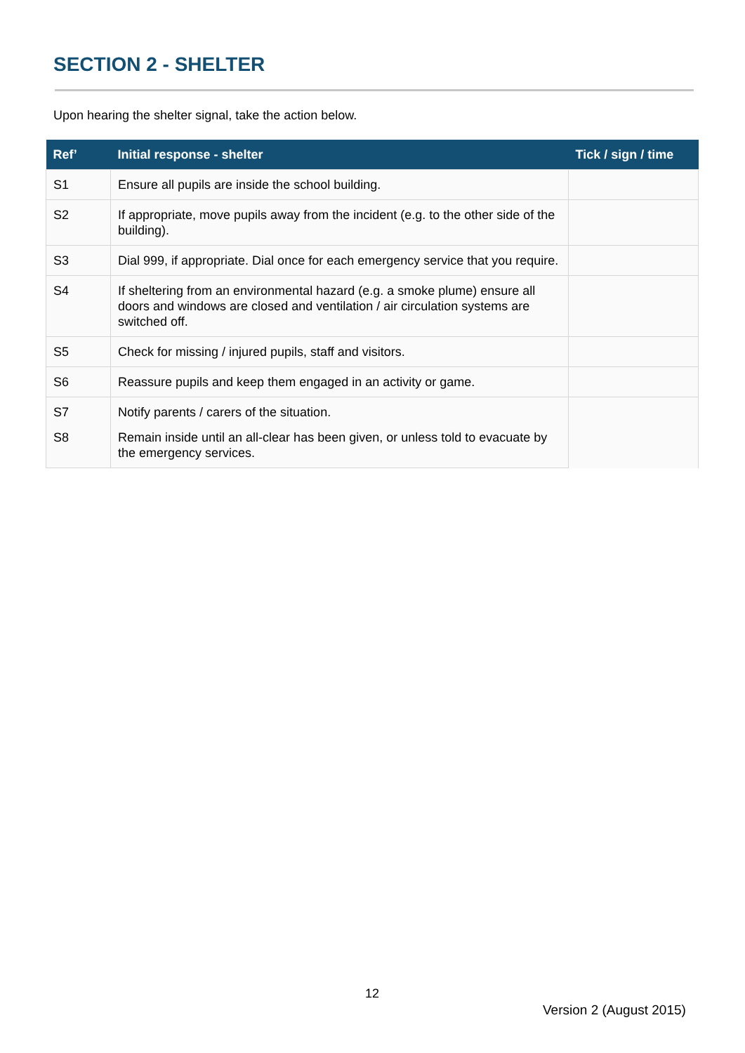SECTION 2 - SHELTER
Upon hearing the shelter signal, take the action below.
| Ref’ | Initial response - shelter | Tick / sign / time |
| --- | --- | --- |
| S1 | Ensure all pupils are inside the school building. | |
| S2 | If appropriate, move pupils away from the incident (e.g. to the other side of the building). | |
| S3 | Dial 999, if appropriate. Dial once for each emergency service that you require. | |
| S4 | If sheltering from an environmental hazard (e.g. a smoke plume) ensure all doors and windows are closed and ventilation / air circulation systems are switched off. | |
| S5 | Check for missing / injured pupils, staff and visitors. | |
| S6 | Reassure pupils and keep them engaged in an activity or game. | |
| S7 | Notify parents / carers of the situation. | |
| S8 | Remain inside until an all-clear has been given, or unless told to evacuate by the emergency services. | |
12
Version 2 (August 2015)